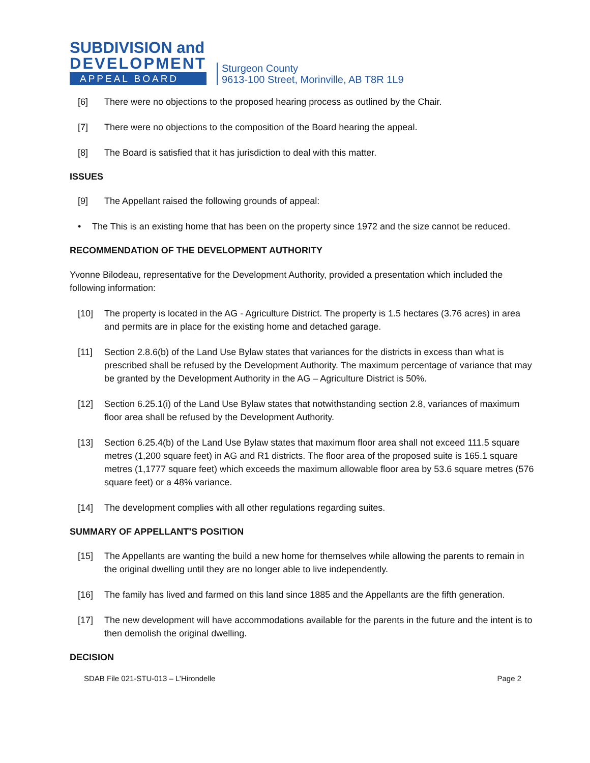SUBDIVISION and
DEVELOPMENT
APPEAL BOARD
Sturgeon County
9613-100 Street, Morinville, AB T8R 1L9
[6] There were no objections to the proposed hearing process as outlined by the Chair.
[7] There were no objections to the composition of the Board hearing the appeal.
[8] The Board is satisfied that it has jurisdiction to deal with this matter.
ISSUES
[9] The Appellant raised the following grounds of appeal:
• The This is an existing home that has been on the property since 1972 and the size cannot be reduced.
RECOMMENDATION OF THE DEVELOPMENT AUTHORITY
Yvonne Bilodeau, representative for the Development Authority, provided a presentation which included the following information:
[10] The property is located in the AG - Agriculture District. The property is 1.5 hectares (3.76 acres) in area and permits are in place for the existing home and detached garage.
[11] Section 2.8.6(b) of the Land Use Bylaw states that variances for the districts in excess than what is prescribed shall be refused by the Development Authority. The maximum percentage of variance that may be granted by the Development Authority in the AG – Agriculture District is 50%.
[12] Section 6.25.1(i) of the Land Use Bylaw states that notwithstanding section 2.8, variances of maximum floor area shall be refused by the Development Authority.
[13] Section 6.25.4(b) of the Land Use Bylaw states that maximum floor area shall not exceed 111.5 square metres (1,200 square feet) in AG and R1 districts. The floor area of the proposed suite is 165.1 square metres (1,1777 square feet) which exceeds the maximum allowable floor area by 53.6 square metres (576 square feet) or a 48% variance.
[14] The development complies with all other regulations regarding suites.
SUMMARY OF APPELLANT’S POSITION
[15] The Appellants are wanting the build a new home for themselves while allowing the parents to remain in the original dwelling until they are no longer able to live independently.
[16] The family has lived and farmed on this land since 1885 and the Appellants are the fifth generation.
[17] The new development will have accommodations available for the parents in the future and the intent is to then demolish the original dwelling.
DECISION
SDAB File 021-STU-013 – L’Hirondelle Page 2